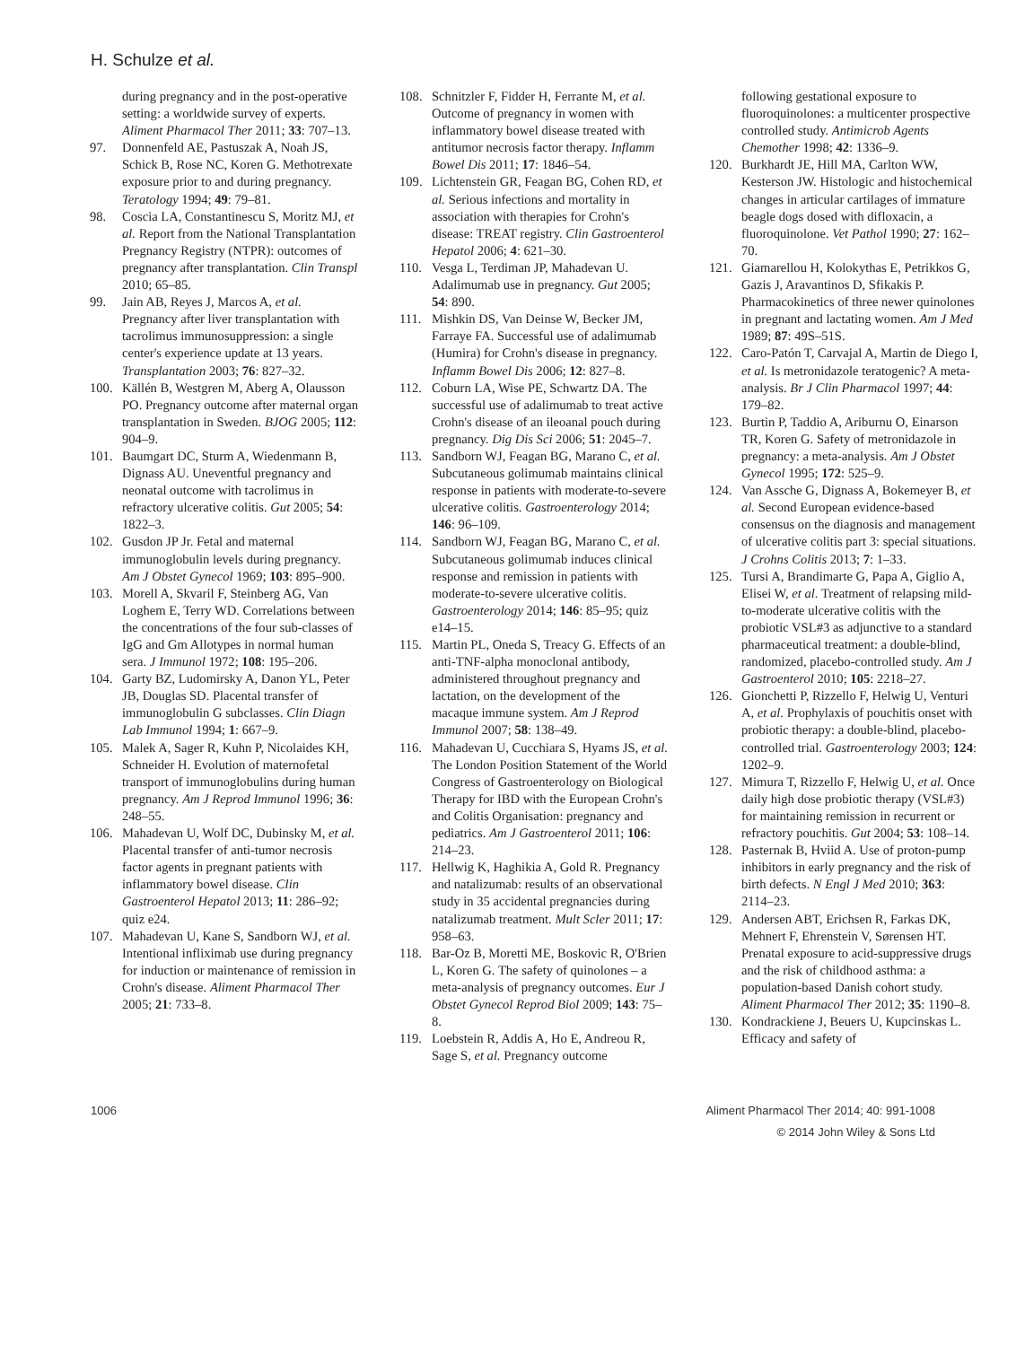H. Schulze et al.
during pregnancy and in the post-operative setting: a worldwide survey of experts. Aliment Pharmacol Ther 2011; 33: 707–13.
97. Donnenfeld AE, Pastuszak A, Noah JS, Schick B, Rose NC, Koren G. Methotrexate exposure prior to and during pregnancy. Teratology 1994; 49: 79–81.
98. Coscia LA, Constantinescu S, Moritz MJ, et al. Report from the National Transplantation Pregnancy Registry (NTPR): outcomes of pregnancy after transplantation. Clin Transpl 2010; 65–85.
99. Jain AB, Reyes J, Marcos A, et al. Pregnancy after liver transplantation with tacrolimus immunosuppression: a single center's experience update at 13 years. Transplantation 2003; 76: 827–32.
100. Källén B, Westgren M, Aberg A, Olausson PO. Pregnancy outcome after maternal organ transplantation in Sweden. BJOG 2005; 112: 904–9.
101. Baumgart DC, Sturm A, Wiedenmann B, Dignass AU. Uneventful pregnancy and neonatal outcome with tacrolimus in refractory ulcerative colitis. Gut 2005; 54: 1822–3.
102. Gusdon JP Jr. Fetal and maternal immunoglobulin levels during pregnancy. Am J Obstet Gynecol 1969; 103: 895–900.
103. Morell A, Skvaril F, Steinberg AG, Van Loghem E, Terry WD. Correlations between the concentrations of the four sub-classes of IgG and Gm Allotypes in normal human sera. J Immunol 1972; 108: 195–206.
104. Garty BZ, Ludomirsky A, Danon YL, Peter JB, Douglas SD. Placental transfer of immunoglobulin G subclasses. Clin Diagn Lab Immunol 1994; 1: 667–9.
105. Malek A, Sager R, Kuhn P, Nicolaides KH, Schneider H. Evolution of maternofetal transport of immunoglobulins during human pregnancy. Am J Reprod Immunol 1996; 36: 248–55.
106. Mahadevan U, Wolf DC, Dubinsky M, et al. Placental transfer of anti-tumor necrosis factor agents in pregnant patients with inflammatory bowel disease. Clin Gastroenterol Hepatol 2013; 11: 286–92; quiz e24.
107. Mahadevan U, Kane S, Sandborn WJ, et al. Intentional infliximab use during pregnancy for induction or maintenance of remission in Crohn's disease. Aliment Pharmacol Ther 2005; 21: 733–8.
108. Schnitzler F, Fidder H, Ferrante M, et al. Outcome of pregnancy in women with inflammatory bowel disease treated with antitumor necrosis factor therapy. Inflamm Bowel Dis 2011; 17: 1846–54.
109. Lichtenstein GR, Feagan BG, Cohen RD, et al. Serious infections and mortality in association with therapies for Crohn's disease: TREAT registry. Clin Gastroenterol Hepatol 2006; 4: 621–30.
110. Vesga L, Terdiman JP, Mahadevan U. Adalimumab use in pregnancy. Gut 2005; 54: 890.
111. Mishkin DS, Van Deinse W, Becker JM, Farraye FA. Successful use of adalimumab (Humira) for Crohn's disease in pregnancy. Inflamm Bowel Dis 2006; 12: 827–8.
112. Coburn LA, Wise PE, Schwartz DA. The successful use of adalimumab to treat active Crohn's disease of an ileoanal pouch during pregnancy. Dig Dis Sci 2006; 51: 2045–7.
113. Sandborn WJ, Feagan BG, Marano C, et al. Subcutaneous golimumab maintains clinical response in patients with moderate-to-severe ulcerative colitis. Gastroenterology 2014; 146: 96–109.
114. Sandborn WJ, Feagan BG, Marano C, et al. Subcutaneous golimumab induces clinical response and remission in patients with moderate-to-severe ulcerative colitis. Gastroenterology 2014; 146: 85–95; quiz e14–15.
115. Martin PL, Oneda S, Treacy G. Effects of an anti-TNF-alpha monoclonal antibody, administered throughout pregnancy and lactation, on the development of the macaque immune system. Am J Reprod Immunol 2007; 58: 138–49.
116. Mahadevan U, Cucchiara S, Hyams JS, et al. The London Position Statement of the World Congress of Gastroenterology on Biological Therapy for IBD with the European Crohn's and Colitis Organisation: pregnancy and pediatrics. Am J Gastroenterol 2011; 106: 214–23.
117. Hellwig K, Haghikia A, Gold R. Pregnancy and natalizumab: results of an observational study in 35 accidental pregnancies during natalizumab treatment. Mult Scler 2011; 17: 958–63.
118. Bar-Oz B, Moretti ME, Boskovic R, O'Brien L, Koren G. The safety of quinolones – a meta-analysis of pregnancy outcomes. Eur J Obstet Gynecol Reprod Biol 2009; 143: 75–8.
119. Loebstein R, Addis A, Ho E, Andreou R, Sage S, et al. Pregnancy outcome
following gestational exposure to fluoroquinolones: a multicenter prospective controlled study. Antimicrob Agents Chemother 1998; 42: 1336–9.
120. Burkhardt JE, Hill MA, Carlton WW, Kesterson JW. Histologic and histochemical changes in articular cartilages of immature beagle dogs dosed with difloxacin, a fluoroquinolone. Vet Pathol 1990; 27: 162–70.
121. Giamarellou H, Kolokythas E, Petrikkos G, Gazis J, Aravantinos D, Sfikakis P. Pharmacokinetics of three newer quinolones in pregnant and lactating women. Am J Med 1989; 87: 49S–51S.
122. Caro-Patón T, Carvajal A, Martin de Diego I, et al. Is metronidazole teratogenic? A meta-analysis. Br J Clin Pharmacol 1997; 44: 179–82.
123. Burtin P, Taddio A, Ariburnu O, Einarson TR, Koren G. Safety of metronidazole in pregnancy: a meta-analysis. Am J Obstet Gynecol 1995; 172: 525–9.
124. Van Assche G, Dignass A, Bokemeyer B, et al. Second European evidence-based consensus on the diagnosis and management of ulcerative colitis part 3: special situations. J Crohns Colitis 2013; 7: 1–33.
125. Tursi A, Brandimarte G, Papa A, Giglio A, Elisei W, et al. Treatment of relapsing mild-to-moderate ulcerative colitis with the probiotic VSL#3 as adjunctive to a standard pharmaceutical treatment: a double-blind, randomized, placebo-controlled study. Am J Gastroenterol 2010; 105: 2218–27.
126. Gionchetti P, Rizzello F, Helwig U, Venturi A, et al. Prophylaxis of pouchitis onset with probiotic therapy: a double-blind, placebo-controlled trial. Gastroenterology 2003; 124: 1202–9.
127. Mimura T, Rizzello F, Helwig U, et al. Once daily high dose probiotic therapy (VSL#3) for maintaining remission in recurrent or refractory pouchitis. Gut 2004; 53: 108–14.
128. Pasternak B, Hviid A. Use of proton-pump inhibitors in early pregnancy and the risk of birth defects. N Engl J Med 2010; 363: 2114–23.
129. Andersen ABT, Erichsen R, Farkas DK, Mehnert F, Ehrenstein V, Sørensen HT. Prenatal exposure to acid-suppressive drugs and the risk of childhood asthma: a population-based Danish cohort study. Aliment Pharmacol Ther 2012; 35: 1190–8.
130. Kondrackiene J, Beuers U, Kupcinskas L. Efficacy and safety of
1006 Aliment Pharmacol Ther 2014; 40: 991-1008
© 2014 John Wiley & Sons Ltd